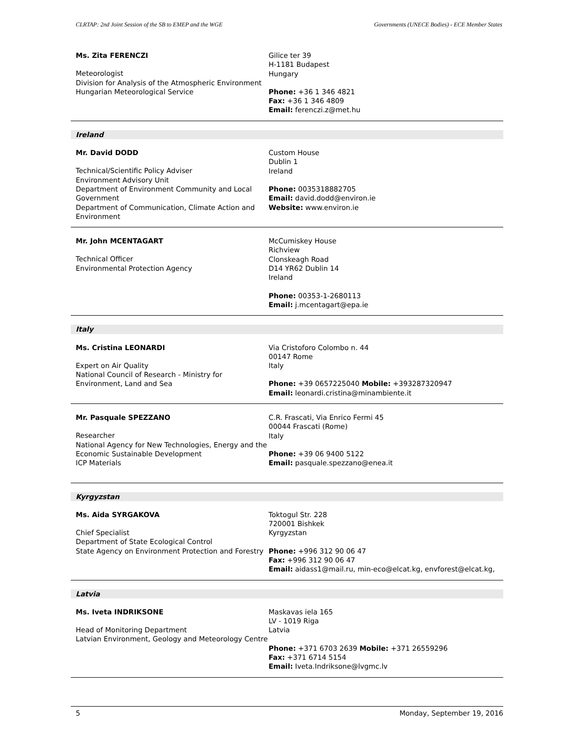CLRTAP: 2nd Joint Session of the SB to EMEP and the WGE Governments (UNECE Bodies) - ECE Member States
Ms. Zita FERENCZI
Meteorologist
Division for Analysis of the Atmospheric Environment
Hungarian Meteorological Service
Gilice ter 39
H-1181 Budapest
Hungary
Phone: +36 1 346 4821
Fax: +36 1 346 4809
Email: ferenczi.z@met.hu
Ireland
Mr. David DODD
Technical/Scientific Policy Adviser
Environment Advisory Unit
Department of Environment Community and Local Government
Department of Communication, Climate Action and Environment
Custom House
Dublin 1
Ireland
Phone: 0035318882705
Email: david.dodd@environ.ie
Website: www.environ.ie
Mr. John MCENTAGART
Technical Officer
Environmental Protection Agency
McCumiskey House
Richview
Clonskeagh Road
D14 YR62 Dublin 14
Ireland
Phone: 00353-1-2680113
Email: j.mcentagart@epa.ie
Italy
Ms. Cristina LEONARDI
Expert on Air Quality
National Council of Research - Ministry for Environment, Land and Sea
Via Cristoforo Colombo n. 44
00147 Rome
Italy
Phone: +39 0657225040 Mobile: +393287320947
Email: leonardi.cristina@minambiente.it
Mr. Pasquale SPEZZANO
Researcher
National Agency for New Technologies, Energy and the Economic Sustainable Development
ICP Materials
C.R. Frascati, Via Enrico Fermi 45
00044 Frascati (Rome)
Italy
Phone: +39 06 9400 5122
Email: pasquale.spezzano@enea.it
Kyrgyzstan
Ms. Aida SYRGAKOVA
Chief Specialist
Department of State Ecological Control
State Agency on Environment Protection and Forestry
Toktogul Str. 228
720001 Bishkek
Kyrgyzstan
Phone: +996 312 90 06 47
Fax: +996 312 90 06 47
Email: aidass1@mail.ru, min-eco@elcat.kg, envforest@elcat.kg,
Latvia
Ms. Iveta INDRIKSONE
Head of Monitoring Department
Latvian Environment, Geology and Meteorology Centre
Maskavas iela 165
LV - 1019 Riga
Latvia
Phone: +371 6703 2639 Mobile: +371 26559296
Fax: +371 6714 5154
Email: Iveta.Indriksone@lvgmc.lv
5 Monday, September 19, 2016